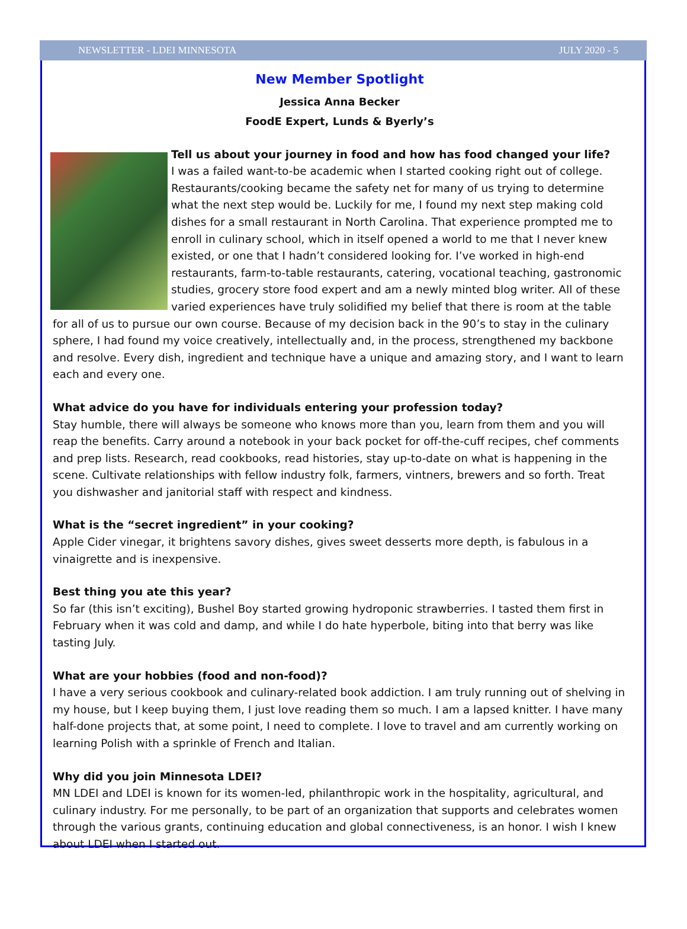NEWSLETTER - LDEI MINNESOTA JULY 2020 - 5
New Member Spotlight
Jessica Anna Becker
FoodE Expert, Lunds & Byerly’s
Tell us about your journey in food and how has food changed your life?
I was a failed want-to-be academic when I started cooking right out of college. Restaurants/cooking became the safety net for many of us trying to determine what the next step would be. Luckily for me, I found my next step making cold dishes for a small restaurant in North Carolina. That experience prompted me to enroll in culinary school, which in itself opened a world to me that I never knew existed, or one that I hadn’t considered looking for. I’ve worked in high-end restaurants, farm-to-table restaurants, catering, vocational teaching, gastronomic studies, grocery store food expert and am a newly minted blog writer. All of these varied experiences have truly solidified my belief that there is room at the table for all of us to pursue our own course. Because of my decision back in the 90’s to stay in the culinary sphere, I had found my voice creatively, intellectually and, in the process, strengthened my backbone and resolve. Every dish, ingredient and technique have a unique and amazing story, and I want to learn each and every one.
What advice do you have for individuals entering your profession today?
Stay humble, there will always be someone who knows more than you, learn from them and you will reap the benefits. Carry around a notebook in your back pocket for off-the-cuff recipes, chef comments and prep lists. Research, read cookbooks, read histories, stay up-to-date on what is happening in the scene. Cultivate relationships with fellow industry folk, farmers, vintners, brewers and so forth. Treat you dishwasher and janitorial staff with respect and kindness.
What is the “secret ingredient” in your cooking?
Apple Cider vinegar, it brightens savory dishes, gives sweet desserts more depth, is fabulous in a vinaigrette and is inexpensive.
Best thing you ate this year?
So far (this isn’t exciting), Bushel Boy started growing hydroponic strawberries. I tasted them first in February when it was cold and damp, and while I do hate hyperbole, biting into that berry was like tasting July.
What are your hobbies (food and non-food)?
I have a very serious cookbook and culinary-related book addiction. I am truly running out of shelving in my house, but I keep buying them, I just love reading them so much. I am a lapsed knitter. I have many half-done projects that, at some point, I need to complete. I love to travel and am currently working on learning Polish with a sprinkle of French and Italian.
Why did you join Minnesota LDEI?
MN LDEI and LDEI is known for its women-led, philanthropic work in the hospitality, agricultural, and culinary industry. For me personally, to be part of an organization that supports and celebrates women through the various grants, continuing education and global connectiveness, is an honor. I wish I knew about LDEI when I started out.